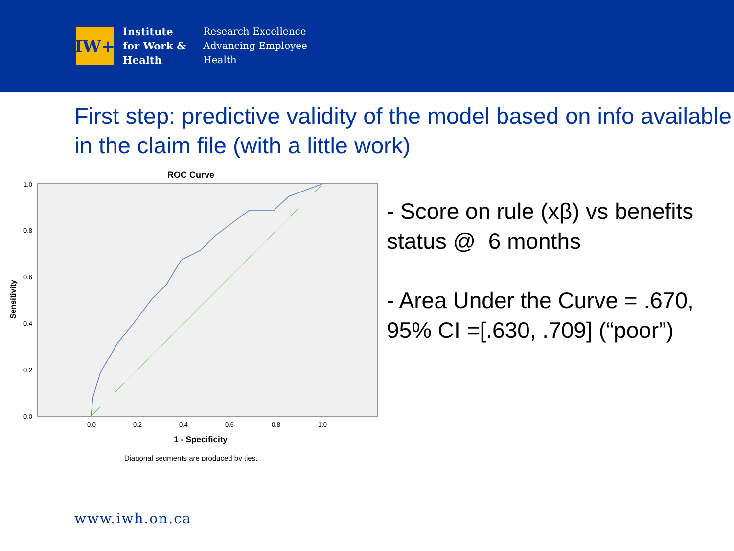IW+
Institute
for Work &
Health
Research Excellence
Advancing Employee
Health
First step: predictive validity of the model based on info available in the claim file (with a little work)
ROC Curve
Sensitivity
0.0
0.2
0.4
0.6
0.8
1.0
0.0
0.2
0.4
0.6
0.8
1.0
1 - Specificity
Diagonal segments are produced by ties.
- Score on rule (xβ) vs benefits status @ 6 months
- Area Under the Curve = .670, 95% CI =[.630, .709] (“poor”)
www.iwh.on.ca